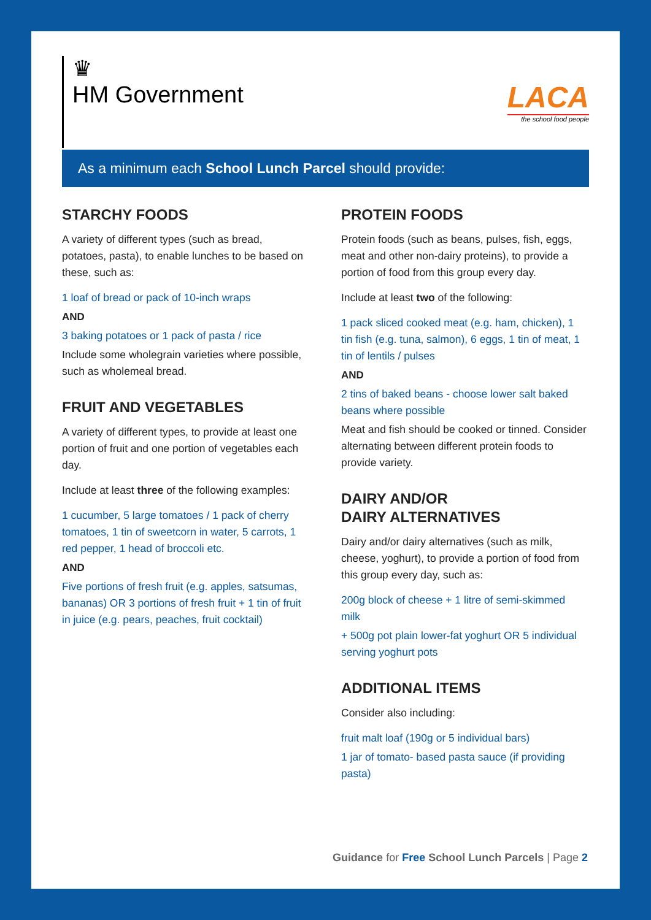♛
HM Government
LACA
the school food people
As a minimum each School Lunch Parcel should provide:
STARCHY FOODS
A variety of different types (such as bread, potatoes, pasta), to enable lunches to be based on these, such as:
1 loaf of bread or pack of 10-inch wraps
AND
3 baking potatoes or 1 pack of pasta / rice
Include some wholegrain varieties where possible, such as wholemeal bread.
FRUIT AND VEGETABLES
A variety of different types, to provide at least one portion of fruit and one portion of vegetables each day.
Include at least three of the following examples:
1 cucumber, 5 large tomatoes / 1 pack of cherry tomatoes, 1 tin of sweetcorn in water, 5 carrots, 1 red pepper, 1 head of broccoli etc.
AND
Five portions of fresh fruit (e.g. apples, satsumas, bananas) OR 3 portions of fresh fruit + 1 tin of fruit in juice (e.g. pears, peaches, fruit cocktail)
PROTEIN FOODS
Protein foods (such as beans, pulses, fish, eggs, meat and other non-dairy proteins), to provide a portion of food from this group every day.
Include at least two of the following:
1 pack sliced cooked meat (e.g. ham, chicken), 1 tin fish (e.g. tuna, salmon), 6 eggs, 1 tin of meat, 1 tin of lentils / pulses
AND
2 tins of baked beans - choose lower salt baked beans where possible
Meat and fish should be cooked or tinned. Consider alternating between different protein foods to provide variety.
DAIRY AND/OR
DAIRY ALTERNATIVES
Dairy and/or dairy alternatives (such as milk, cheese, yoghurt), to provide a portion of food from this group every day, such as:
200g block of cheese + 1 litre of semi-skimmed milk
+ 500g pot plain lower-fat yoghurt OR 5 individual serving yoghurt pots
ADDITIONAL ITEMS
Consider also including:
fruit malt loaf (190g or 5 individual bars)
1 jar of tomato- based pasta sauce (if providing pasta)
Guidance for Free School Lunch Parcels | Page 2